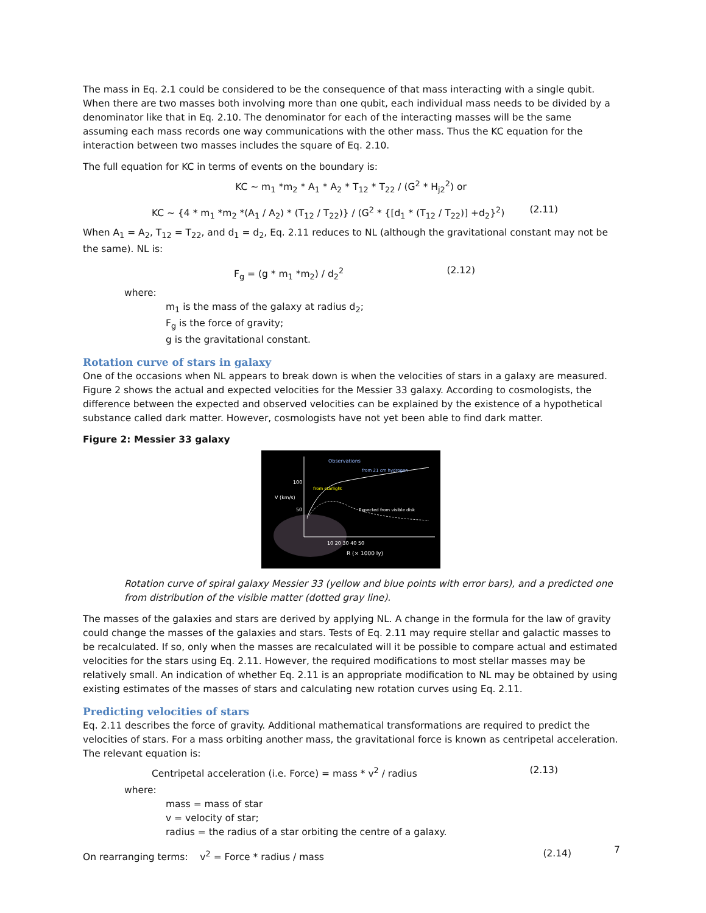The mass in Eq. 2.1 could be considered to be the consequence of that mass interacting with a single qubit. When there are two masses both involving more than one qubit, each individual mass needs to be divided by a denominator like that in Eq. 2.10. The denominator for each of the interacting masses will be the same assuming each mass records one way communications with the other mass. Thus the KC equation for the interaction between two masses includes the square of Eq. 2.10.
The full equation for KC in terms of events on the boundary is:
KC ~ m<sub>1</sub> *m<sub>2</sub> * A<sub>1</sub> * A<sub>2</sub> * T<sub>12</sub> * T<sub>22</sub> / (G<sup>2</sup> * H<sub>j2</sub><sup>2</sup>) or
KC ~ {4 * m<sub>1</sub> *m<sub>2</sub> *(A<sub>1</sub> / A<sub>2</sub>) * (T<sub>12</sub> / T<sub>22</sub>)} / (G<sup>2</sup> * {[d<sub>1</sub> * (T<sub>12</sub> / T<sub>22</sub>)] +d<sub>2</sub>}<sup>2</sup>) (2.11)
When A<sub>1</sub> = A<sub>2</sub>, T<sub>12</sub> = T<sub>22</sub>, and d<sub>1</sub> = d<sub>2</sub>, Eq. 2.11 reduces to NL (although the gravitational constant may not be the same). NL is:
F<sub>g</sub> = (g * m<sub>1</sub> *m<sub>2</sub>) / d<sub>2</sub><sup>2</sup> (2.12)
where:
m<sub>1</sub> is the mass of the galaxy at radius d<sub>2</sub>;
F<sub>g</sub> is the force of gravity;
g is the gravitational constant.
Rotation curve of stars in galaxy
One of the occasions when NL appears to break down is when the velocities of stars in a galaxy are measured. Figure 2 shows the actual and expected velocities for the Messier 33 galaxy. According to cosmologists, the difference between the expected and observed velocities can be explained by the existence of a hypothetical substance called dark matter. However, cosmologists have not yet been able to find dark matter.
Figure 2: Messier 33 galaxy
Observations
from 21 cm hydrogen
from starlight
Expected from visible disk
100
50
V (km/s)
10 20 30 40 50
R (× 1000 ly)
Rotation curve of spiral galaxy Messier 33 (yellow and blue points with error bars), and a predicted one from distribution of the visible matter (dotted gray line).
The masses of the galaxies and stars are derived by applying NL. A change in the formula for the law of gravity could change the masses of the galaxies and stars. Tests of Eq. 2.11 may require stellar and galactic masses to be recalculated. If so, only when the masses are recalculated will it be possible to compare actual and estimated velocities for the stars using Eq. 2.11. However, the required modifications to most stellar masses may be relatively small. An indication of whether Eq. 2.11 is an appropriate modification to NL may be obtained by using existing estimates of the masses of stars and calculating new rotation curves using Eq. 2.11.
Predicting velocities of stars
Eq. 2.11 describes the force of gravity. Additional mathematical transformations are required to predict the velocities of stars. For a mass orbiting another mass, the gravitational force is known as centripetal acceleration. The relevant equation is:
Centripetal acceleration (i.e. Force) = mass * v<sup>2</sup> / radius (2.13)
where:
mass = mass of star
v = velocity of star;
radius = the radius of a star orbiting the centre of a galaxy.
On rearranging terms: v<sup>2</sup> = Force * radius / mass (2.14)
7